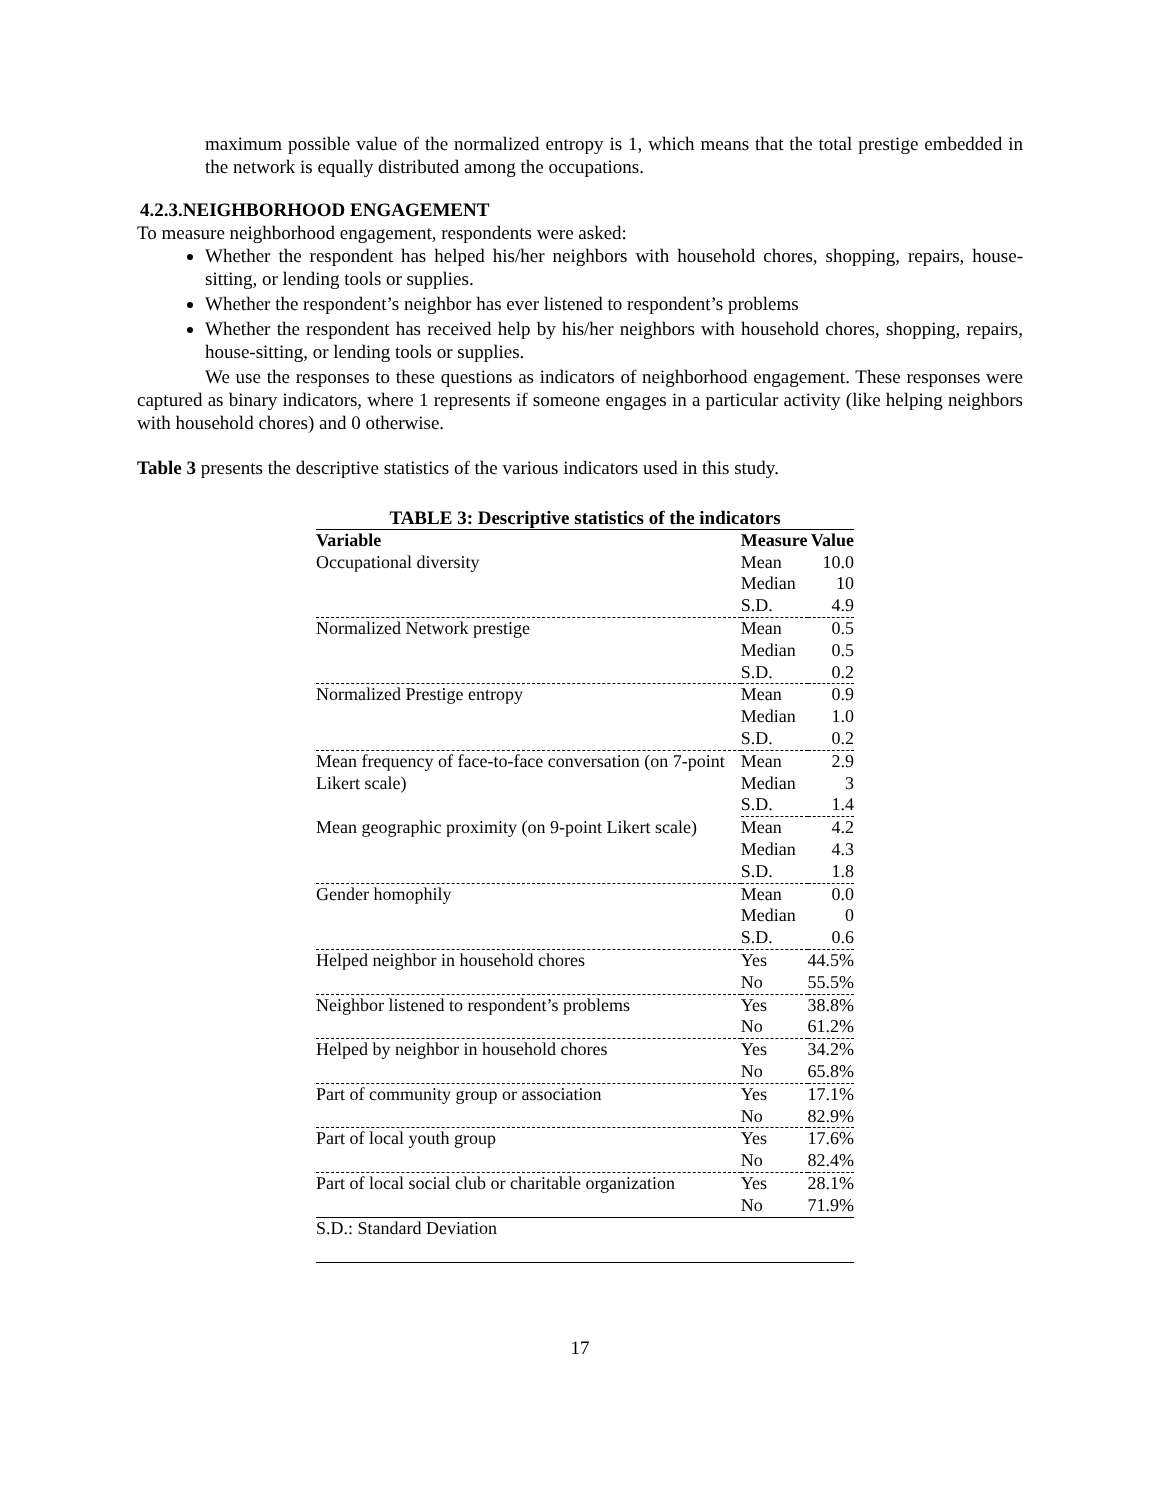maximum possible value of the normalized entropy is 1, which means that the total prestige embedded in the network is equally distributed among the occupations.
4.2.3.NEIGHBORHOOD ENGAGEMENT
To measure neighborhood engagement, respondents were asked:
Whether the respondent has helped his/her neighbors with household chores, shopping, repairs, house-sitting, or lending tools or supplies.
Whether the respondent’s neighbor has ever listened to respondent’s problems
Whether the respondent has received help by his/her neighbors with household chores, shopping, repairs, house-sitting, or lending tools or supplies.
We use the responses to these questions as indicators of neighborhood engagement. These responses were captured as binary indicators, where 1 represents if someone engages in a particular activity (like helping neighbors with household chores) and 0 otherwise.
Table 3 presents the descriptive statistics of the various indicators used in this study.
TABLE 3: Descriptive statistics of the indicators
| Variable | Measure | Value |
| --- | --- | --- |
| Occupational diversity | Mean | 10.0 |
| | Median | 10 |
| | S.D. | 4.9 |
| Normalized Network prestige | Mean | 0.5 |
| | Median | 0.5 |
| | S.D. | 0.2 |
| Normalized Prestige entropy | Mean | 0.9 |
| | Median | 1.0 |
| | S.D. | 0.2 |
| Mean frequency of face-to-face conversation (on 7-point Likert scale) | Mean | 2.9 |
| | Median | 3 |
| | S.D. | 1.4 |
| Mean geographic proximity (on 9-point Likert scale) | Mean | 4.2 |
| | Median | 4.3 |
| | S.D. | 1.8 |
| Gender homophily | Mean | 0.0 |
| | Median | 0 |
| | S.D. | 0.6 |
| Helped neighbor in household chores | Yes | 44.5% |
| | No | 55.5% |
| Neighbor listened to respondent’s problems | Yes | 38.8% |
| | No | 61.2% |
| Helped by neighbor in household chores | Yes | 34.2% |
| | No | 65.8% |
| Part of community group or association | Yes | 17.1% |
| | No | 82.9% |
| Part of local youth group | Yes | 17.6% |
| | No | 82.4% |
| Part of local social club or charitable organization | Yes | 28.1% |
| | No | 71.9% |
| S.D.: Standard Deviation | | |
17